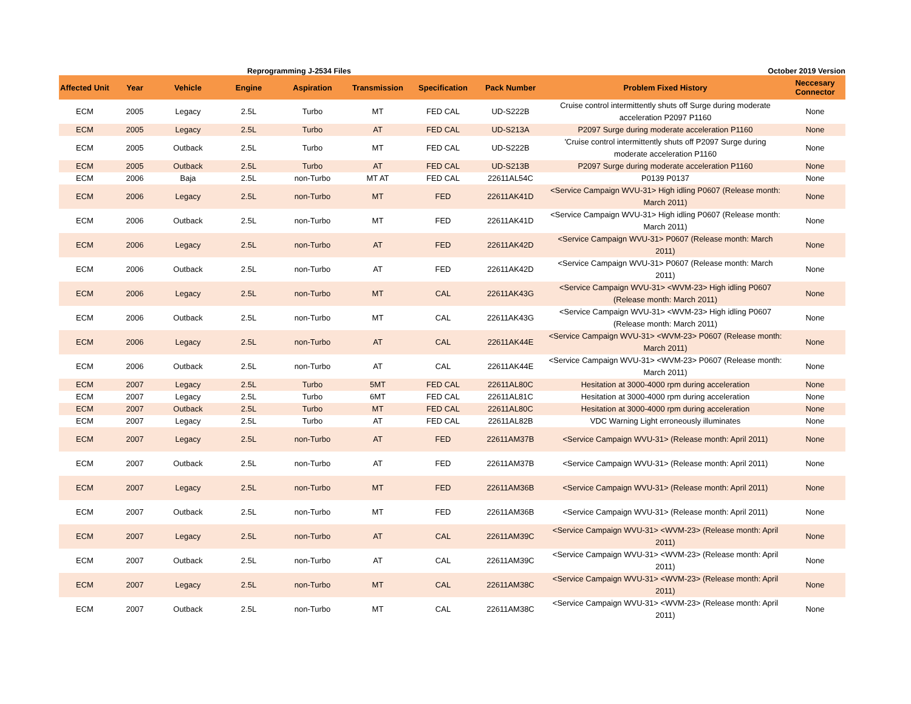Reprogramming J-2534 Files October 2019 Version
| Affected Unit | Year | Vehicle | Engine | Aspiration | Transmission | Specification | Pack Number | Problem Fixed History | Neccesary Connector |
| --- | --- | --- | --- | --- | --- | --- | --- | --- | --- |
| ECM | 2005 | Legacy | 2.5L | Turbo | MT | FED CAL | UD-S222B | Cruise control intermittently shuts off Surge during moderate acceleration P2097 P1160 | None |
| ECM | 2005 | Legacy | 2.5L | Turbo | AT | FED CAL | UD-S213A | P2097 Surge during moderate acceleration P1160 | None |
| ECM | 2005 | Outback | 2.5L | Turbo | MT | FED CAL | UD-S222B | 'Cruise control intermittently shuts off P2097 Surge during moderate acceleration P1160 | None |
| ECM | 2005 | Outback | 2.5L | Turbo | AT | FED CAL | UD-S213B | P2097 Surge during moderate acceleration P1160 | None |
| ECM | 2006 | Baja | 2.5L | non-Turbo | MT AT | FED CAL | 22611AL54C | P0139 P0137 | None |
| ECM | 2006 | Legacy | 2.5L | non-Turbo | MT | FED | 22611AK41D | <Service Campaign WVU-31> High idling P0607 (Release month: March 2011) | None |
| ECM | 2006 | Outback | 2.5L | non-Turbo | MT | FED | 22611AK41D | <Service Campaign WVU-31> High idling P0607 (Release month: March 2011) | None |
| ECM | 2006 | Legacy | 2.5L | non-Turbo | AT | FED | 22611AK42D | <Service Campaign WVU-31> P0607 (Release month: March 2011) | None |
| ECM | 2006 | Outback | 2.5L | non-Turbo | AT | FED | 22611AK42D | <Service Campaign WVU-31> P0607 (Release month: March 2011) | None |
| ECM | 2006 | Legacy | 2.5L | non-Turbo | MT | CAL | 22611AK43G | <Service Campaign WVU-31> <WVM-23> High idling P0607 (Release month: March 2011) | None |
| ECM | 2006 | Outback | 2.5L | non-Turbo | MT | CAL | 22611AK43G | <Service Campaign WVU-31> <WVM-23> High idling P0607 (Release month: March 2011) | None |
| ECM | 2006 | Legacy | 2.5L | non-Turbo | AT | CAL | 22611AK44E | <Service Campaign WVU-31> <WVM-23> P0607 (Release month: March 2011) | None |
| ECM | 2006 | Outback | 2.5L | non-Turbo | AT | CAL | 22611AK44E | <Service Campaign WVU-31> <WVM-23> P0607 (Release month: March 2011) | None |
| ECM | 2007 | Legacy | 2.5L | Turbo | 5MT | FED CAL | 22611AL80C | Hesitation at 3000-4000 rpm during acceleration | None |
| ECM | 2007 | Legacy | 2.5L | Turbo | 6MT | FED CAL | 22611AL81C | Hesitation at 3000-4000 rpm during acceleration | None |
| ECM | 2007 | Outback | 2.5L | Turbo | MT | FED CAL | 22611AL80C | Hesitation at 3000-4000 rpm during acceleration | None |
| ECM | 2007 | Legacy | 2.5L | Turbo | AT | FED CAL | 22611AL82B | VDC Warning Light erroneously illuminates | None |
| ECM | 2007 | Legacy | 2.5L | non-Turbo | AT | FED | 22611AM37B | <Service Campaign WVU-31> (Release month: April 2011) | None |
| ECM | 2007 | Outback | 2.5L | non-Turbo | AT | FED | 22611AM37B | <Service Campaign WVU-31> (Release month: April 2011) | None |
| ECM | 2007 | Legacy | 2.5L | non-Turbo | MT | FED | 22611AM36B | <Service Campaign WVU-31> (Release month: April 2011) | None |
| ECM | 2007 | Outback | 2.5L | non-Turbo | MT | FED | 22611AM36B | <Service Campaign WVU-31> (Release month: April 2011) | None |
| ECM | 2007 | Legacy | 2.5L | non-Turbo | AT | CAL | 22611AM39C | <Service Campaign WVU-31> <WVM-23> (Release month: April 2011) | None |
| ECM | 2007 | Outback | 2.5L | non-Turbo | AT | CAL | 22611AM39C | <Service Campaign WVU-31> <WVM-23> (Release month: April 2011) | None |
| ECM | 2007 | Legacy | 2.5L | non-Turbo | MT | CAL | 22611AM38C | <Service Campaign WVU-31> <WVM-23> (Release month: April 2011) | None |
| ECM | 2007 | Outback | 2.5L | non-Turbo | MT | CAL | 22611AM38C | <Service Campaign WVU-31> <WVM-23> (Release month: April 2011) | None |